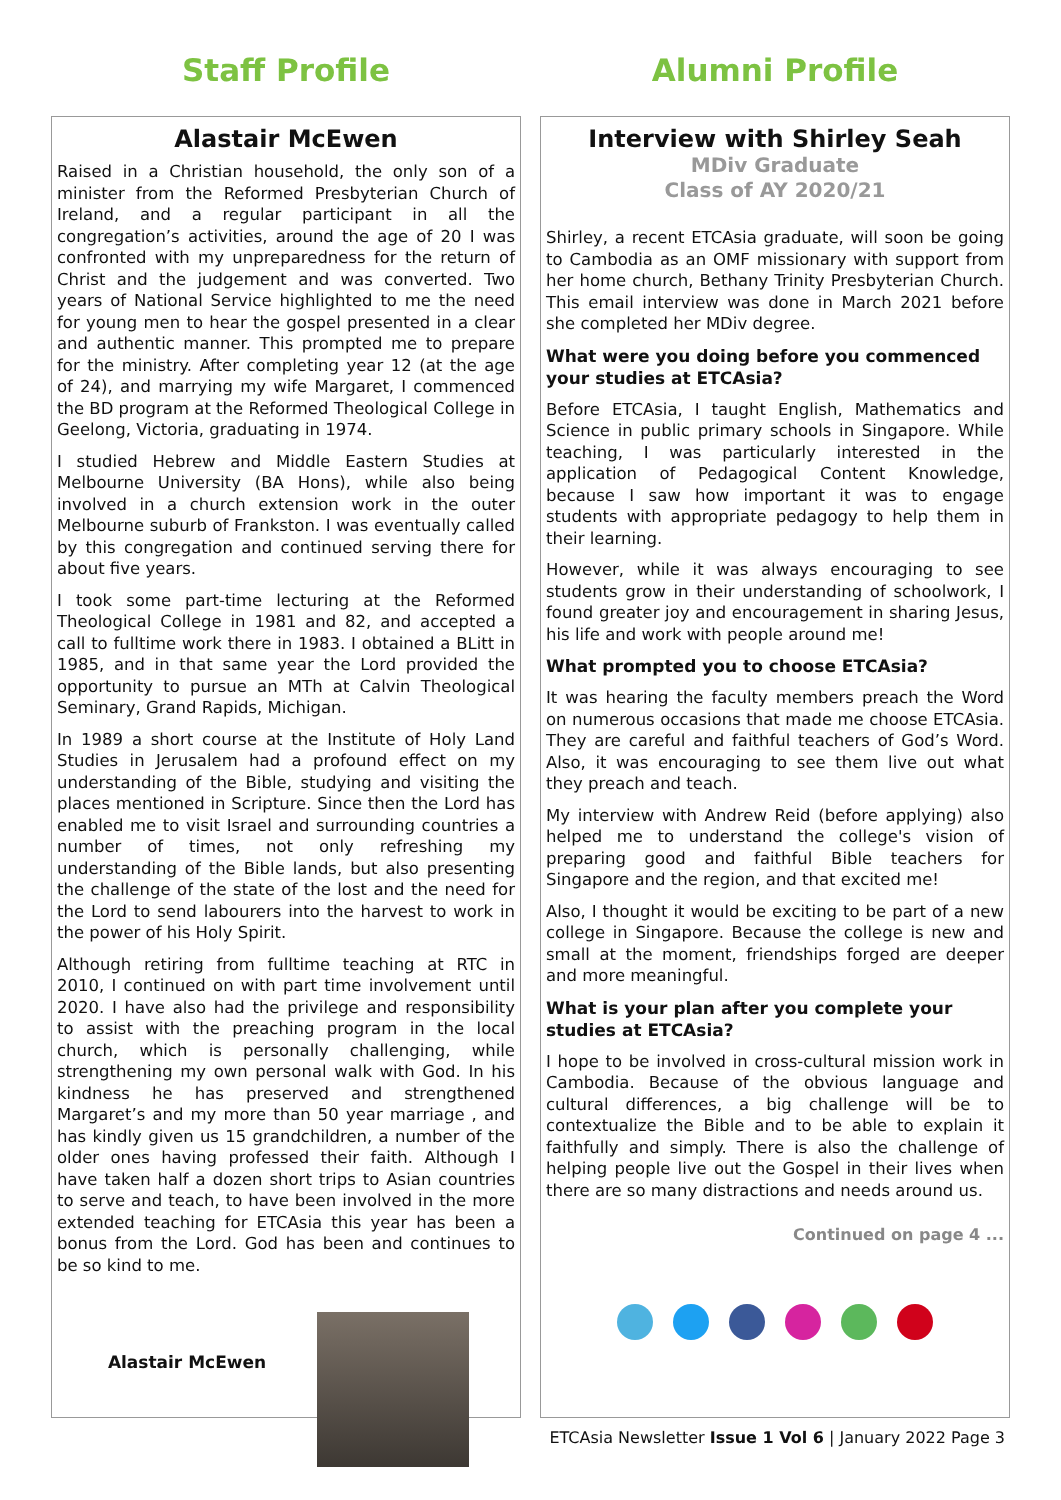Staff Profile
Alastair McEwen
Raised in a Christian household, the only son of a minister from the Reformed Presbyterian Church of Ireland, and a regular participant in all the congregation’s activities, around the age of 20 I was confronted with my unpreparedness for the return of Christ and the judgement and was converted. Two years of National Service highlighted to me the need for young men to hear the gospel presented in a clear and authentic manner. This prompted me to prepare for the ministry. After completing year 12 (at the age of 24), and marrying my wife Margaret, I commenced the BD program at the Reformed Theological College in Geelong, Victoria, graduating in 1974.
I studied Hebrew and Middle Eastern Studies at Melbourne University (BA Hons), while also being involved in a church extension work in the outer Melbourne suburb of Frankston. I was eventually called by this congregation and continued serving there for about five years.
I took some part-time lecturing at the Reformed Theological College in 1981 and 82, and accepted a call to fulltime work there in 1983. I obtained a BLitt in 1985, and in that same year the Lord provided the opportunity to pursue an MTh at Calvin Theological Seminary, Grand Rapids, Michigan.
In 1989 a short course at the Institute of Holy Land Studies in Jerusalem had a profound effect on my understanding of the Bible, studying and visiting the places mentioned in Scripture. Since then the Lord has enabled me to visit Israel and surrounding countries a number of times, not only refreshing my understanding of the Bible lands, but also presenting the challenge of the state of the lost and the need for the Lord to send labourers into the harvest to work in the power of his Holy Spirit.
Although retiring from fulltime teaching at RTC in 2010, I continued on with part time involvement until 2020. I have also had the privilege and responsibility to assist with the preaching program in the local church, which is personally challenging, while strengthening my own personal walk with God. In his kindness he has preserved and strengthened Margaret’s and my more than 50 year marriage , and has kindly given us 15 grandchildren, a number of the older ones having professed their faith. Although I have taken half a dozen short trips to Asian countries to serve and teach, to have been involved in the more extended teaching for ETCAsia this year has been a bonus from the Lord. God has been and continues to be so kind to me.
Alastair McEwen
Alumni Profile
Interview with Shirley Seah
MDiv Graduate
Class of AY 2020/21
Shirley, a recent ETCAsia graduate, will soon be going to Cambodia as an OMF missionary with support from her home church, Bethany Trinity Presbyterian Church. This email interview was done in March 2021 before she completed her MDiv degree.
What were you doing before you commenced your studies at ETCAsia?
Before ETCAsia, I taught English, Mathematics and Science in public primary schools in Singapore. While teaching, I was particularly interested in the application of Pedagogical Content Knowledge, because I saw how important it was to engage students with appropriate pedagogy to help them in their learning.
However, while it was always encouraging to see students grow in their understanding of schoolwork, I found greater joy and encouragement in sharing Jesus, his life and work with people around me!
What prompted you to choose ETCAsia?
It was hearing the faculty members preach the Word on numerous occasions that made me choose ETCAsia. They are careful and faithful teachers of God’s Word. Also, it was encouraging to see them live out what they preach and teach.
My interview with Andrew Reid (before applying) also helped me to understand the college's vision of preparing good and faithful Bible teachers for Singapore and the region, and that excited me!
Also, I thought it would be exciting to be part of a new college in Singapore. Because the college is new and small at the moment, friendships forged are deeper and more meaningful.
What is your plan after you complete your studies at ETCAsia?
I hope to be involved in cross-cultural mission work in Cambodia. Because of the obvious language and cultural differences, a big challenge will be to contextualize the Bible and to be able to explain it faithfully and simply. There is also the challenge of helping people live out the Gospel in their lives when there are so many distractions and needs around us.
Continued on page 4 ...
ETCAsia Newsletter Issue 1 Vol 6 | January 2022 Page 3